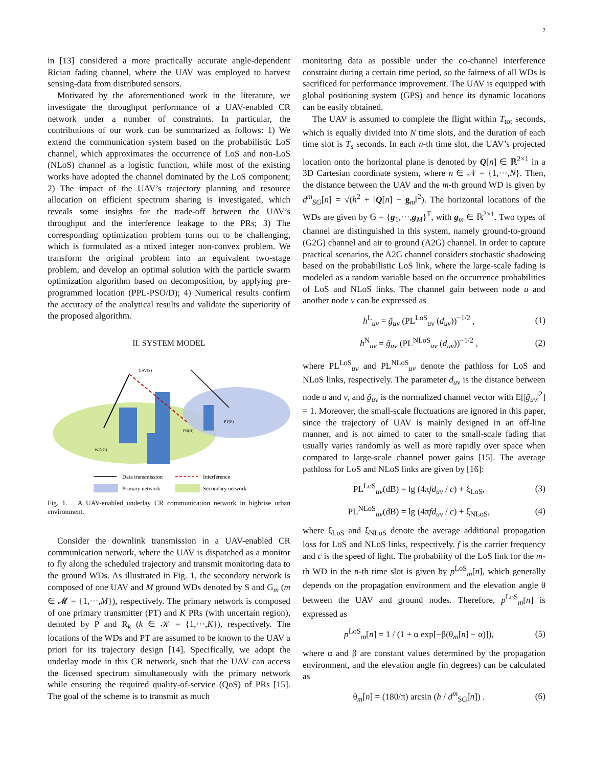2
in [13] considered a more practically accurate angle-dependent Rician fading channel, where the UAV was employed to harvest sensing-data from distributed sensors.
Motivated by the aforementioned work in the literature, we investigate the throughput performance of a UAV-enabled CR network under a number of constraints. In particular, the contributions of our work can be summarized as follows: 1) We extend the communication system based on the probabilistic LoS channel, which approximates the occurrence of LoS and non-LoS (NLoS) channel as a logistic function, while most of the existing works have adopted the channel dominated by the LoS component; 2) The impact of the UAV’s trajectory planning and resource allocation on efficient spectrum sharing is investigated, which reveals some insights for the trade-off between the UAV’s throughput and the interference leakage to the PRs; 3) The corresponding optimization problem turns out to be challenging, which is formulated as a mixed integer non-convex problem. We transform the original problem into an equivalent two-stage problem, and develop an optimal solution with the particle swarm optimization algorithm based on decomposition, by applying pre-programmed location (PPL-PSO/D); 4) Numerical results confirm the accuracy of the analytical results and validate the superiority of the proposed algorithm.
II. SYSTEM MODEL
UAV(S)
WD(G)
PT(P)
PR(R)
Data transmission
Interference
Primary network
Secondary network
Fig. 1. A UAV-enabled underlay CR communication network in highrise urban environment.
Consider the downlink transmission in a UAV-enabled CR communication network, where the UAV is dispatched as a monitor to fly along the scheduled trajectory and transmit monitoring data to the ground WDs. As illustrated in Fig. 1, the secondary network is composed of one UAV and M ground WDs denoted by S and G<sub>m</sub> (m ∈ 𝓜 = {1,···,M}), respectively. The primary network is composed of one primary transmitter (PT) and K PRs (with uncertain region), denoted by P and R<sub>k</sub> (k ∈ 𝒦 = {1,···,K}), respectively. The locations of the WDs and PT are assumed to be known to the UAV a priori for its trajectory design [14]. Specifically, we adopt the underlay mode in this CR network, such that the UAV can access the licensed spectrum simultaneously with the primary network while ensuring the required quality-of-service (QoS) of PRs [15]. The goal of the scheme is to transmit as much
monitoring data as possible under the co-channel interference constraint during a certain time period, so the fairness of all WDs is sacrificed for performance improvement. The UAV is equipped with global positioning system (GPS) and hence its dynamic locations can be easily obtained.
The UAV is assumed to complete the flight within T<sub>tot</sub> seconds, which is equally divided into N time slots, and the duration of each time slot is T<sub>s</sub> seconds. In each n-th time slot, the UAV’s projected location onto the horizontal plane is denoted by Q[n] ∈ ℝ<sup>2×1</sup> in a 3D Cartesian coordinate system, where n ∈ 𝒩 = {1,···,N}. Then, the distance between the UAV and the m-th ground WD is given by d<sup>m</sup><sub>SG</sub>[n] = √(h<sup>2</sup> + ‖Q[n] − g<sub>m</sub>‖<sup>2</sup>). The horizontal locations of the WDs are given by 𝔾 = {g<sub>1</sub>,···,g<sub>M</sub>}<sup>T</sup>, with g<sub>m</sub> ∈ ℝ<sup>2×1</sup>. Two types of channel are distinguished in this system, namely ground-to-ground (G2G) channel and air to ground (A2G) channel. In order to capture practical scenarios, the A2G channel considers stochastic shadowing based on the probabilistic LoS link, where the large-scale fading is modeled as a random variable based on the occurrence probabilities of LoS and NLoS links. The channel gain between node u and another node v can be expressed as
h<sup>L</sup><sub>uv</sub> = g̃<sub>uv</sub> (PL<sup>LoS</sup><sub>uv</sub> (d<sub>uv</sub>))<sup>−1/2</sup> , (1)
h<sup>N</sup><sub>uv</sub> = g̃<sub>uv</sub> (PL<sup>NLoS</sup><sub>uv</sub> (d<sub>uv</sub>))<sup>−1/2</sup> , (2)
where PL<sup>LoS</sup><sub>uv</sub> and PL<sup>NLoS</sup><sub>uv</sub> denote the pathloss for LoS and NLoS links, respectively. The parameter d<sub>uv</sub> is the distance between node u and v, and g̃<sub>uv</sub> is the normalized channel vector with E[|g̃<sub>uv</sub>|<sup>2</sup>] = 1. Moreover, the small-scale fluctuations are ignored in this paper, since the trajectory of UAV is mainly designed in an off-line manner, and is not aimed to cater to the small-scale fading that usually varies randomly as well as more rapidly over space when compared to large-scale channel power gains [15]. The average pathloss for LoS and NLoS links are given by [16]:
PL<sup>LoS</sup><sub>uv</sub>(dB) = lg (4πfd<sub>uv</sub> / c) + ξ<sub>LoS</sub>, (3)
PL<sup>NLoS</sup><sub>uv</sub>(dB) = lg (4πfd<sub>uv</sub> / c) + ξ<sub>NLoS</sub>, (4)
where ξ<sub>LoS</sub> and ξ<sub>NLoS</sub> denote the average additional propagation loss for LoS and NLoS links, respectively. f is the carrier frequency and c is the speed of light. The probability of the LoS link for the m-th WD in the n-th time slot is given by p<sup>LoS</sup><sub>m</sub>[n], which generally depends on the propagation environment and the elevation angle θ between the UAV and ground nodes. Therefore, p<sup>LoS</sup><sub>m</sub>[n] is expressed as
p<sup>LoS</sup><sub>m</sub>[n] = 1 / (1 + α exp[−β(θ<sub>m</sub>[n] − α)]), (5)
where α and β are constant values determined by the propagation environment, and the elevation angle (in degrees) can be calculated as
θ<sub>m</sub>[n] = (180/π) arcsin (h / d<sup>m</sup><sub>SG</sub>[n]) . (6)